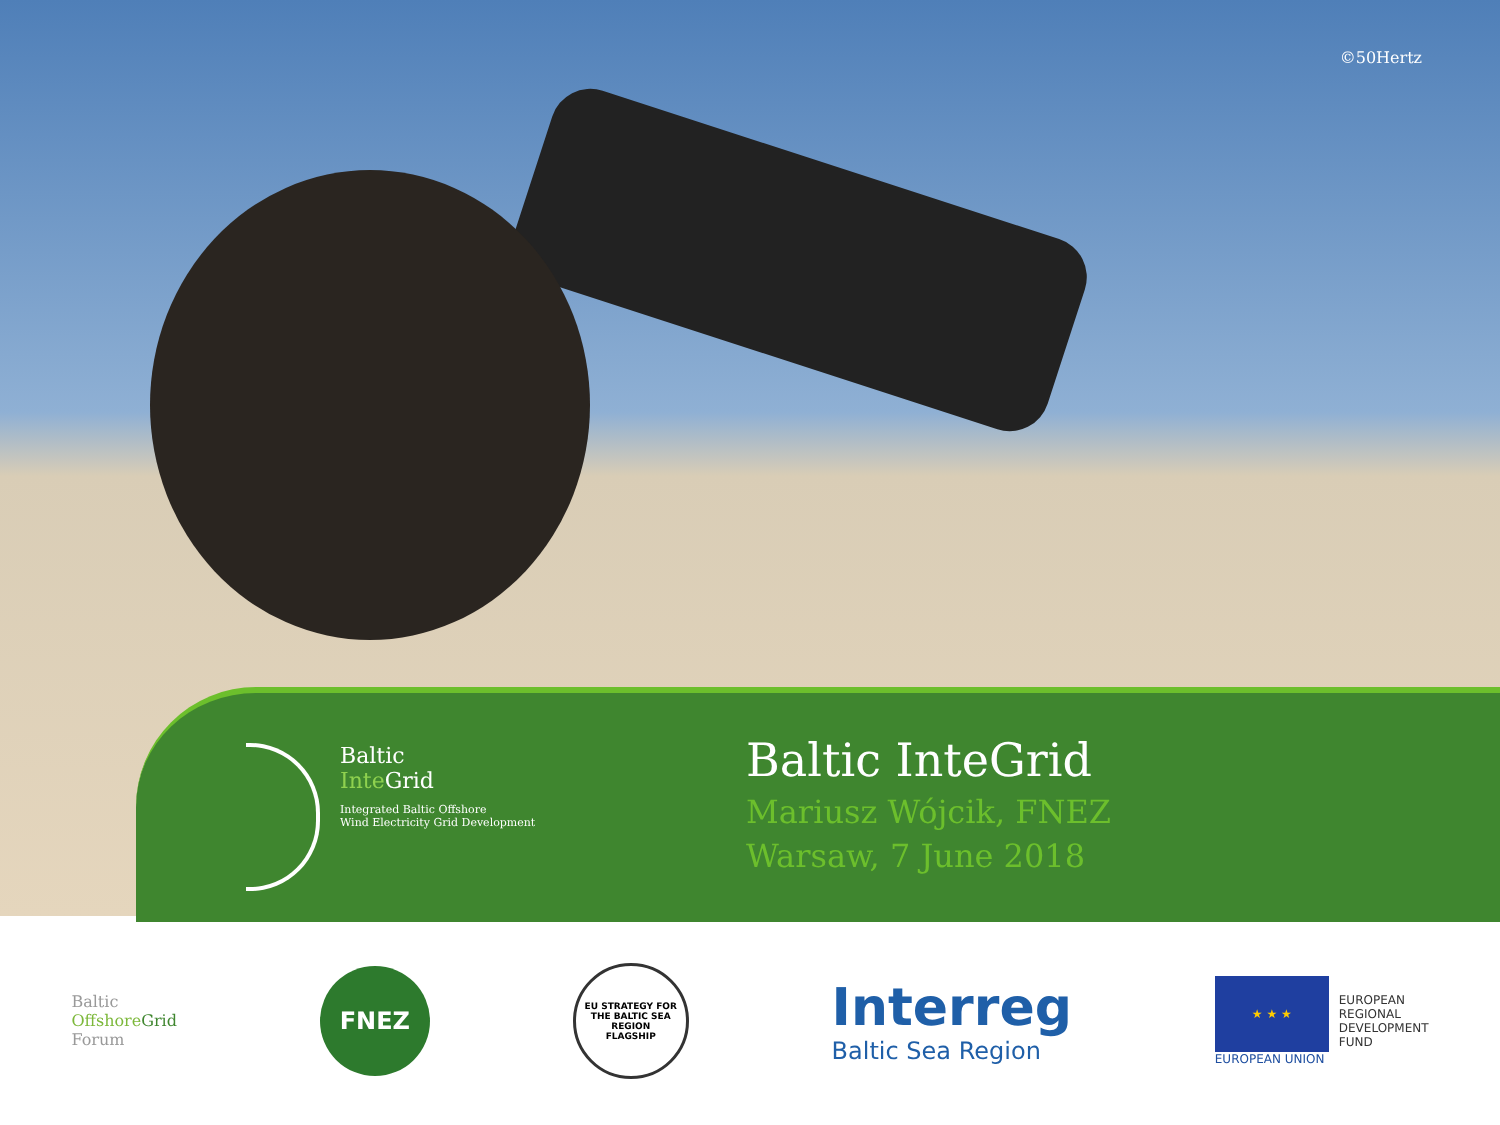©50Hertz
Baltic
Inte Grid
Integrated Baltic Offshore
Wind Electricity Grid Development
Baltic InteGrid
Mariusz Wójcik, FNEZ
Warsaw, 7 June 2018
Baltic
Offshore Grid
Forum
FNEZ
EU STRATEGY FOR THE BALTIC SEA REGION
FLAGSHIP
Interreg
Baltic Sea Region
★ ★ ★
EUROPEAN UNION
EUROPEAN
REGIONAL
DEVELOPMENT
FUND